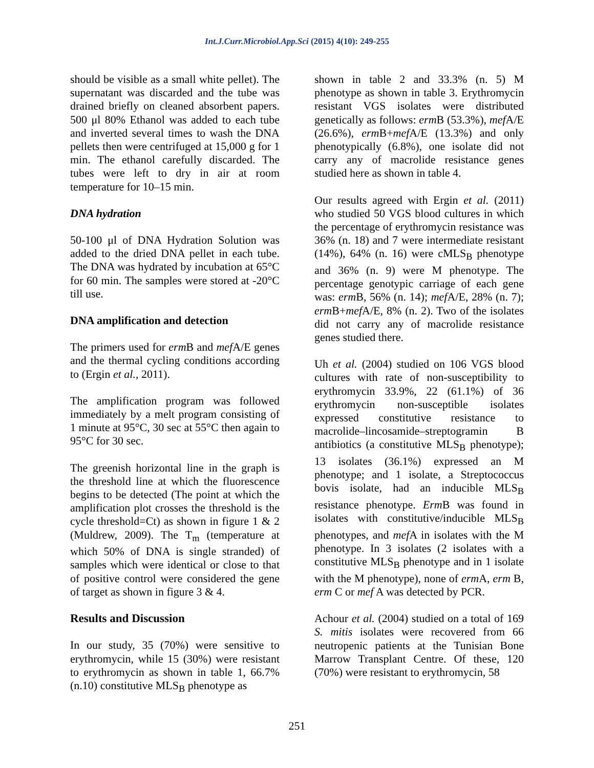Int.J.Curr.Microbiol.App.Sci (2015) 4(10): 249-255
should be visible as a small white pellet). The supernatant was discarded and the tube was drained briefly on cleaned absorbent papers. 500 μl 80% Ethanol was added to each tube and inverted several times to wash the DNA pellets then were centrifuged at 15,000 g for 1 min. The ethanol carefully discarded. The tubes were left to dry in air at room temperature for 10–15 min.
DNA hydration
50-100 μl of DNA Hydration Solution was added to the dried DNA pellet in each tube. The DNA was hydrated by incubation at 65°C for 60 min. The samples were stored at -20°C till use.
DNA amplification and detection
The primers used for erm B and mef A/E genes and the thermal cycling conditions according to (Ergin et al., 2011).
The amplification program was followed immediately by a melt program consisting of 1 minute at 95°C, 30 sec at 55°C then again to 95°C for 30 sec.
The greenish horizontal line in the graph is the threshold line at which the fluorescence begins to be detected (The point at which the amplification plot crosses the threshold is the cycle threshold=Ct) as shown in figure 1 & 2 (Muldrew, 2009). The T<sub>m</sub> (temperature at which 50% of DNA is single stranded) of samples which were identical or close to that of positive control were considered the gene of target as shown in figure 3 & 4.
Results and Discussion
In our study, 35 (70%) were sensitive to erythromycin, while 15 (30%) were resistant to erythromycin as shown in table 1, 66.7% (n.10) constitutive MLS<sub>B</sub> phenotype as
shown in table 2 and 33.3% (n. 5) M phenotype as shown in table 3. Erythromycin resistant VGS isolates were distributed genetically as follows: erm B (53.3%), mef A/E (26.6%), erm B+mef A/E (13.3%) and only phenotypically (6.8%), one isolate did not carry any of macrolide resistance genes studied here as shown in table 4.
Our results agreed with Ergin et al. (2011) who studied 50 VGS blood cultures in which the percentage of erythromycin resistance was 36% (n. 18) and 7 were intermediate resistant (14%), 64% (n. 16) were cMLS<sub>B</sub> phenotype and 36% (n. 9) were M phenotype. The percentage genotypic carriage of each gene was: erm B, 56% (n. 14); mef A/E, 28% (n. 7); erm B+mef A/E, 8% (n. 2). Two of the isolates did not carry any of macrolide resistance genes studied there.
Uh et al. (2004) studied on 106 VGS blood cultures with rate of non-susceptibility to erythromycin 33.9%, 22 (61.1%) of 36 erythromycin non-susceptible isolates expressed constitutive resistance to macrolide–lincosamide–streptogramin B antibiotics (a constitutive MLS<sub>B</sub> phenotype); 13 isolates (36.1%) expressed an M phenotype; and 1 isolate, a Streptococcus bovis isolate, had an inducible MLS<sub>B</sub> resistance phenotype. Erm B was found in isolates with constitutive/inducible MLS<sub>B</sub> phenotypes, and mef A in isolates with the M phenotype. In 3 isolates (2 isolates with a constitutive MLS<sub>B</sub> phenotype and in 1 isolate with the M phenotype), none of erm A, erm B, erm C or mef A was detected by PCR.
Achour et al. (2004) studied on a total of 169 S. mitis isolates were recovered from 66 neutropenic patients at the Tunisian Bone Marrow Transplant Centre. Of these, 120 (70%) were resistant to erythromycin, 58
251